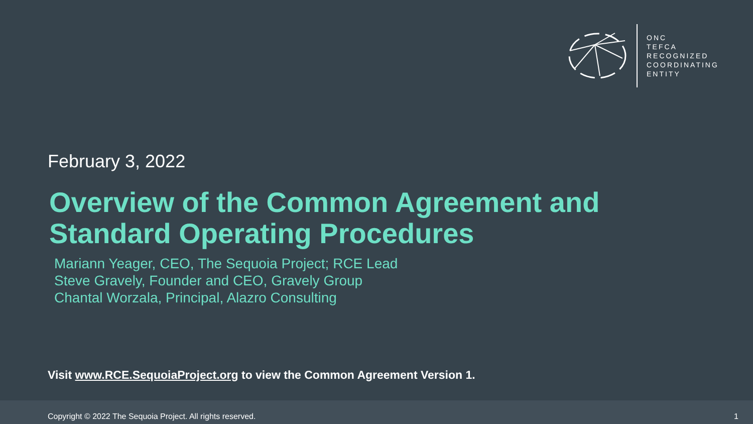ONC
TEFCA
RECOGNIZED
COORDINATING
ENTITY
February 3, 2022
Overview of the Common Agreement and Standard Operating Procedures
Mariann Yeager, CEO, The Sequoia Project; RCE Lead
Steve Gravely, Founder and CEO, Gravely Group
Chantal Worzala, Principal, Alazro Consulting
Visit www.RCE.SequoiaProject.org to view the Common Agreement Version 1.
Copyright © 2022 The Sequoia Project. All rights reserved. 1